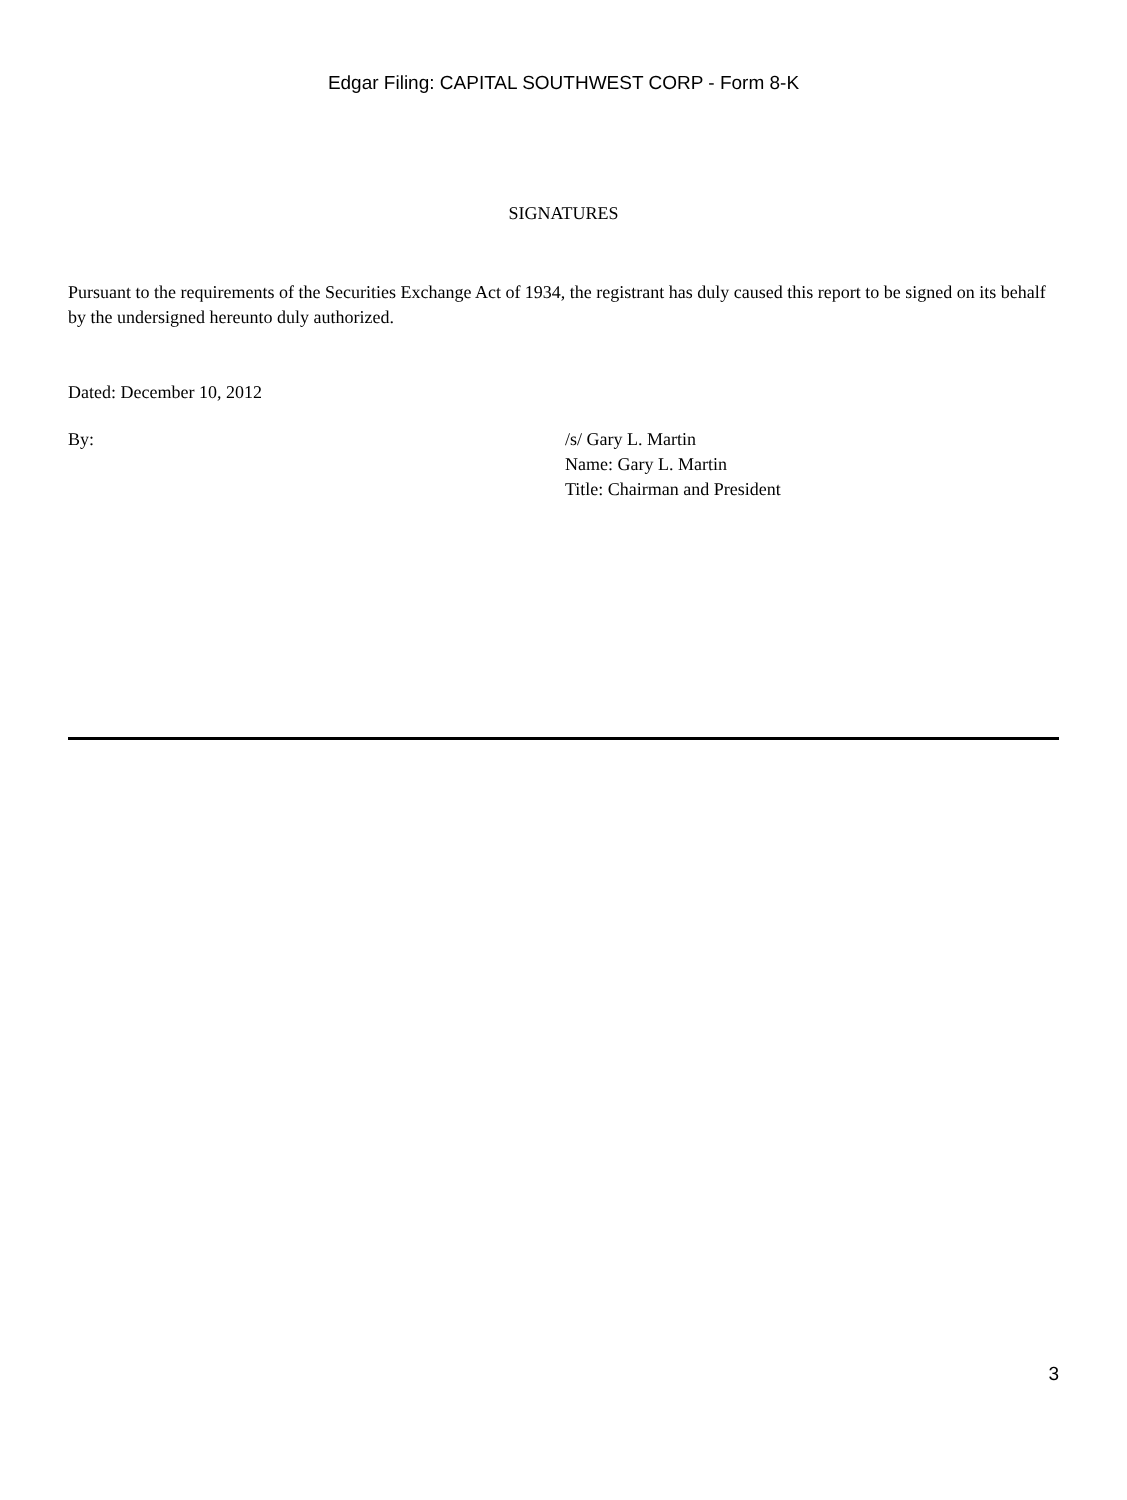Edgar Filing: CAPITAL SOUTHWEST CORP - Form 8-K
SIGNATURES
Pursuant to the requirements of the Securities Exchange Act of 1934, the registrant has duly caused this report to be signed on its behalf by the undersigned hereunto duly authorized.
Dated: December 10, 2012
By: /s/ Gary L. Martin
Name: Gary L. Martin
Title: Chairman and President
3